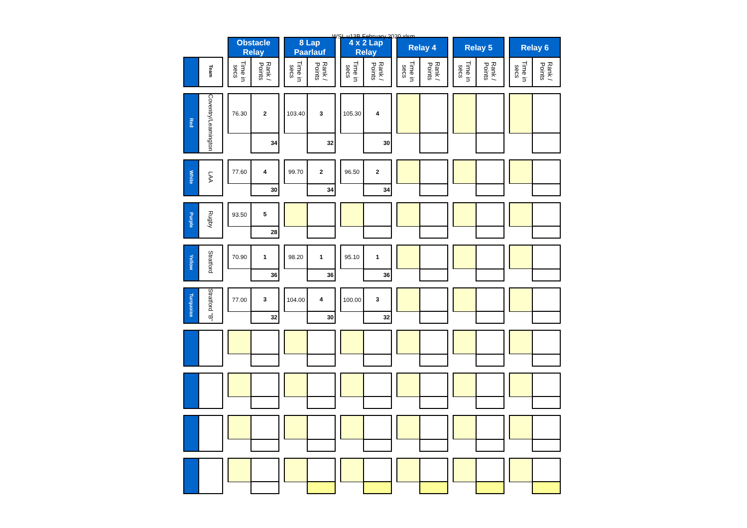WSL u13B February 2020.xlsm
| | | | Obstacle Relay | | | 8 Lap Paarlauf | | | 4 x 2 Lap Relay | | | Relay 4 | | | Relay 5 | | | Relay 6 | |
| | Team | | Time in secs | Rank / Points | | Time in secs | Rank / Points | | Time in secs | Rank / Points | | Time in secs | Rank / Points | | Time in secs | Rank / Points | | Time in secs | Rank / Points |
| Red | Coventry/Leamington | | 76.30 | 2 | | 103.40 | 3 | | 105.30 | 4 | | | | | | | | | |
| | | | | 34 | | | 32 | | | 30 | | | | | | | | | |
| White | LAA | | 77.60 | 4 | | 99.70 | 2 | | 96.50 | 2 | | | | | | | | | |
| | | | | 30 | | | 34 | | | 34 | | | | | | | | | |
| Purple | Rugby | | 93.50 | 5 | | | | | | | | | | | | | | | |
| | | | | 28 | | | | | | | | | | | | | | | |
| Yellow | Stratford | | 70.90 | 1 | | 98.20 | 1 | | 95.10 | 1 | | | | | | | | | |
| | | | | 36 | | | 36 | | | 36 | | | | | | | | | |
| Turquoise | Stratford "B" | | 77.00 | 3 | | 104.00 | 4 | | 100.00 | 3 | | | | | | | | | |
| | | | | 32 | | | 30 | | | 32 | | | | | | | | | |